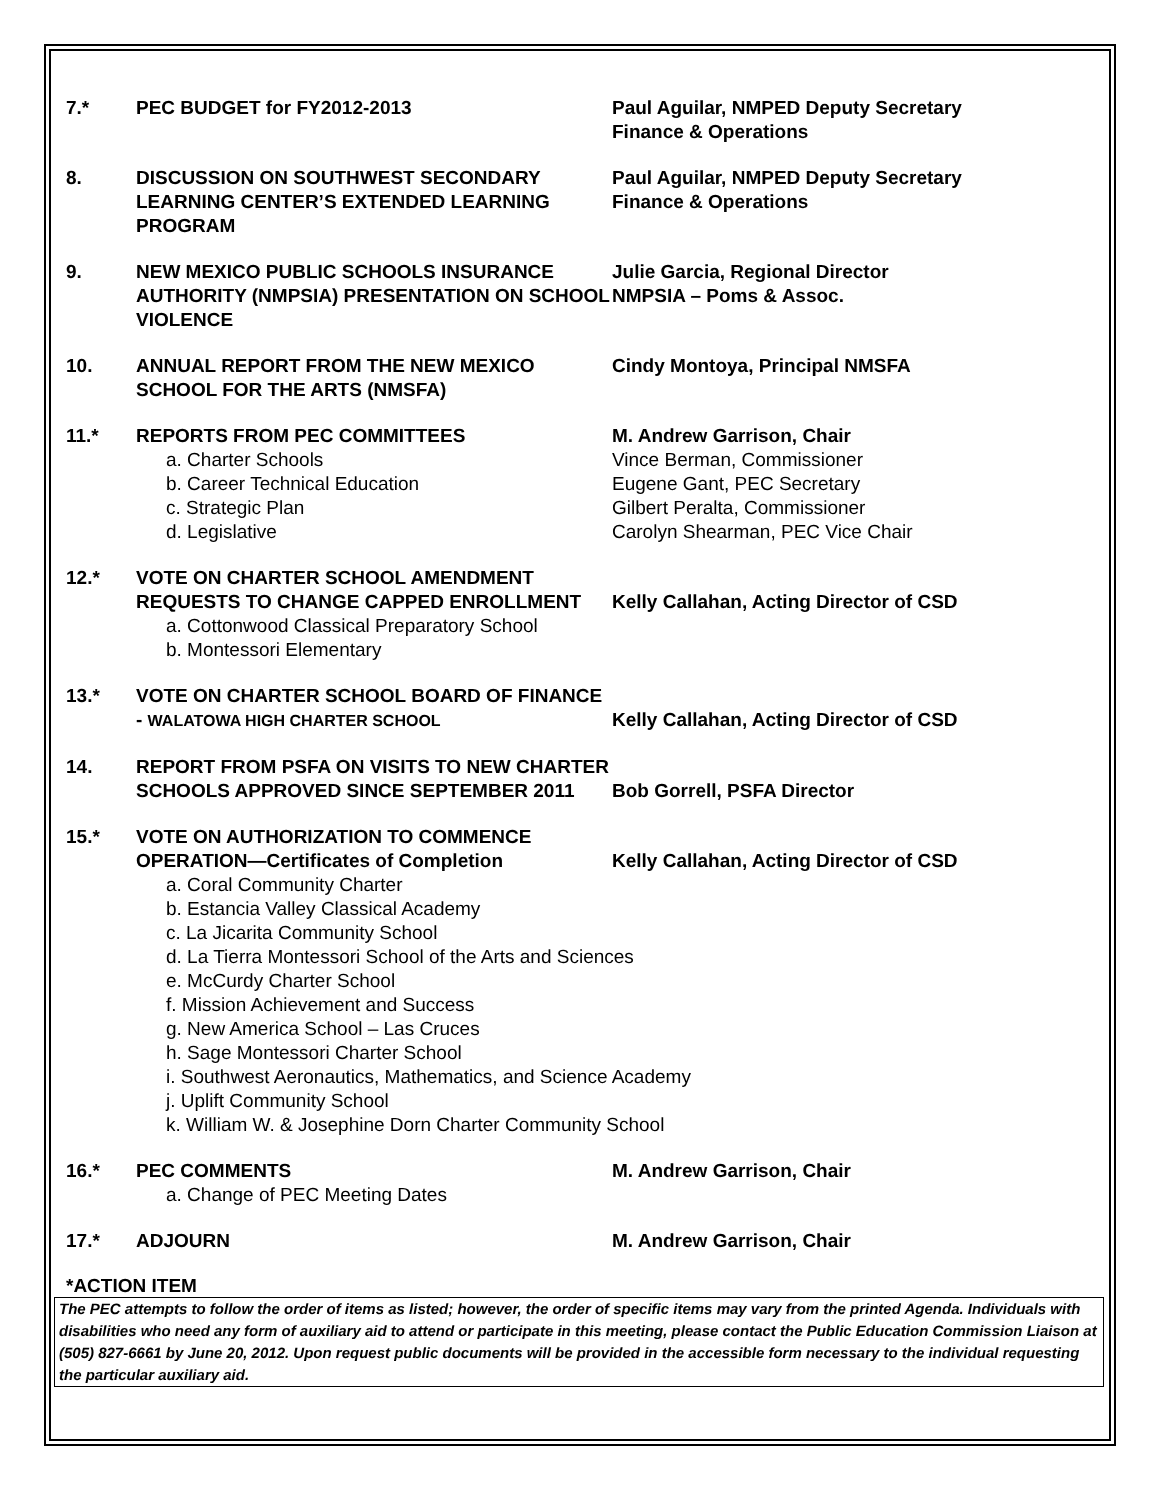7.* PEC BUDGET for FY2012-2013 Paul Aguilar, NMPED Deputy Secretary
Finance & Operations
8. DISCUSSION ON SOUTHWEST SECONDARY LEARNING CENTER’S EXTENDED LEARNING PROGRAM
Paul Aguilar, NMPED Deputy Secretary
Finance & Operations
9. NEW MEXICO PUBLIC SCHOOLS INSURANCE AUTHORITY (NMPSIA) PRESENTATION ON SCHOOL VIOLENCE
Julie Garcia, Regional Director
NMPSIA – Poms & Assoc.
10. ANNUAL REPORT FROM THE NEW MEXICO SCHOOL FOR THE ARTS (NMSFA)
Cindy Montoya, Principal NMSFA
11.* REPORTS FROM PEC COMMITTEES
a. Charter Schools
b. Career Technical Education
c. Strategic Plan
d. Legislative
M. Andrew Garrison, Chair
Vince Berman, Commissioner
Eugene Gant, PEC Secretary
Gilbert Peralta, Commissioner
Carolyn Shearman, PEC Vice Chair
12.* VOTE ON CHARTER SCHOOL AMENDMENT REQUESTS TO CHANGE CAPPED ENROLLMENT
a. Cottonwood Classical Preparatory School
b. Montessori Elementary
Kelly Callahan, Acting Director of CSD
13.* VOTE ON CHARTER SCHOOL BOARD OF FINANCE - WALATOWA HIGH CHARTER SCHOOL
Kelly Callahan, Acting Director of CSD
14. REPORT FROM PSFA ON VISITS TO NEW CHARTER SCHOOLS APPROVED SINCE SEPTEMBER 2011
Bob Gorrell, PSFA Director
15.* VOTE ON AUTHORIZATION TO COMMENCE OPERATION—Certificates of Completion
Kelly Callahan, Acting Director of CSD
a. Coral Community Charter
b. Estancia Valley Classical Academy
c. La Jicarita Community School
d. La Tierra Montessori School of the Arts and Sciences
e. McCurdy Charter School
f. Mission Achievement and Success
g. New America School – Las Cruces
h. Sage Montessori Charter School
i. Southwest Aeronautics, Mathematics, and Science Academy
j. Uplift Community School
k. William W. & Josephine Dorn Charter Community School
16.* PEC COMMENTS
a. Change of PEC Meeting Dates
M. Andrew Garrison, Chair
17.* ADJOURN M. Andrew Garrison, Chair
*ACTION ITEM
The PEC attempts to follow the order of items as listed; however, the order of specific items may vary from the printed Agenda. Individuals with disabilities who need any form of auxiliary aid to attend or participate in this meeting, please contact the Public Education Commission Liaison at (505) 827-6661 by June 20, 2012. Upon request public documents will be provided in the accessible form necessary to the individual requesting the particular auxiliary aid.